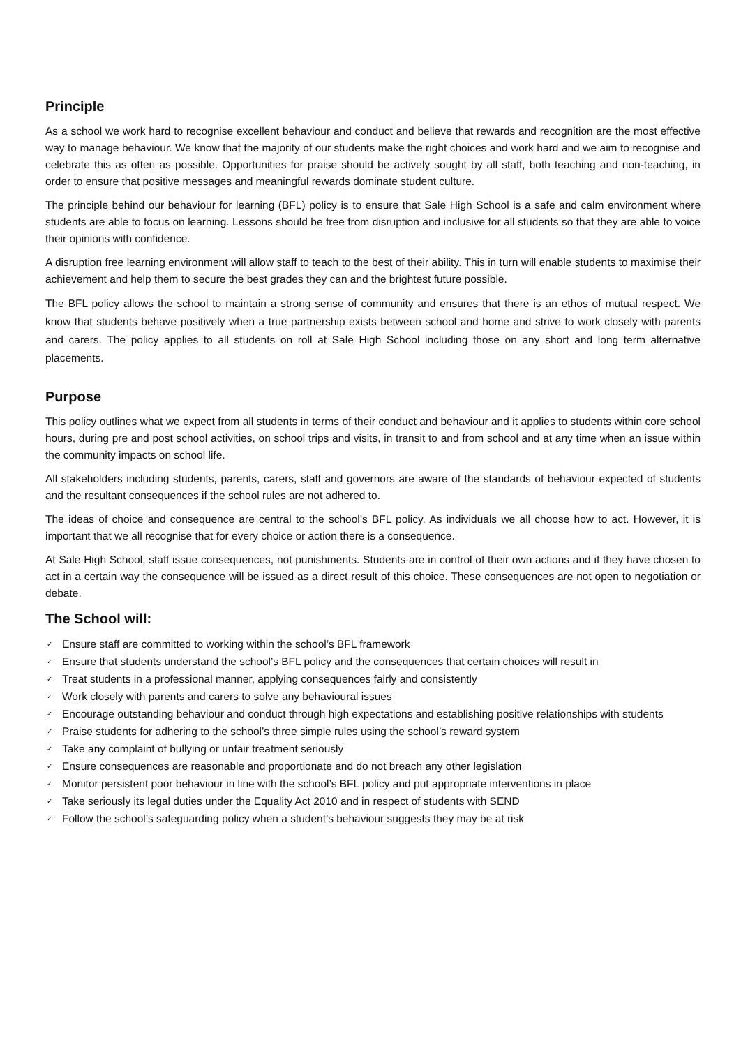Principle
As a school we work hard to recognise excellent behaviour and conduct and believe that rewards and recognition are the most effective way to manage behaviour. We know that the majority of our students make the right choices and work hard and we aim to recognise and celebrate this as often as possible. Opportunities for praise should be actively sought by all staff, both teaching and non-teaching, in order to ensure that positive messages and meaningful rewards dominate student culture.
The principle behind our behaviour for learning (BFL) policy is to ensure that Sale High School is a safe and calm environment where students are able to focus on learning. Lessons should be free from disruption and inclusive for all students so that they are able to voice their opinions with confidence.
A disruption free learning environment will allow staff to teach to the best of their ability. This in turn will enable students to maximise their achievement and help them to secure the best grades they can and the brightest future possible.
The BFL policy allows the school to maintain a strong sense of community and ensures that there is an ethos of mutual respect. We know that students behave positively when a true partnership exists between school and home and strive to work closely with parents and carers. The policy applies to all students on roll at Sale High School including those on any short and long term alternative placements.
Purpose
This policy outlines what we expect from all students in terms of their conduct and behaviour and it applies to students within core school hours, during pre and post school activities, on school trips and visits, in transit to and from school and at any time when an issue within the community impacts on school life.
All stakeholders including students, parents, carers, staff and governors are aware of the standards of behaviour expected of students and the resultant consequences if the school rules are not adhered to.
The ideas of choice and consequence are central to the school’s BFL policy. As individuals we all choose how to act. However, it is important that we all recognise that for every choice or action there is a consequence.
At Sale High School, staff issue consequences, not punishments. Students are in control of their own actions and if they have chosen to act in a certain way the consequence will be issued as a direct result of this choice. These consequences are not open to negotiation or debate.
The School will:
✓ Ensure staff are committed to working within the school’s BFL framework
✓ Ensure that students understand the school’s BFL policy and the consequences that certain choices will result in
✓ Treat students in a professional manner, applying consequences fairly and consistently
✓ Work closely with parents and carers to solve any behavioural issues
✓ Encourage outstanding behaviour and conduct through high expectations and establishing positive relationships with students
✓ Praise students for adhering to the school’s three simple rules using the school’s reward system
✓ Take any complaint of bullying or unfair treatment seriously
✓ Ensure consequences are reasonable and proportionate and do not breach any other legislation
✓ Monitor persistent poor behaviour in line with the school’s BFL policy and put appropriate interventions in place
✓ Take seriously its legal duties under the Equality Act 2010 and in respect of students with SEND
✓ Follow the school’s safeguarding policy when a student’s behaviour suggests they may be at risk